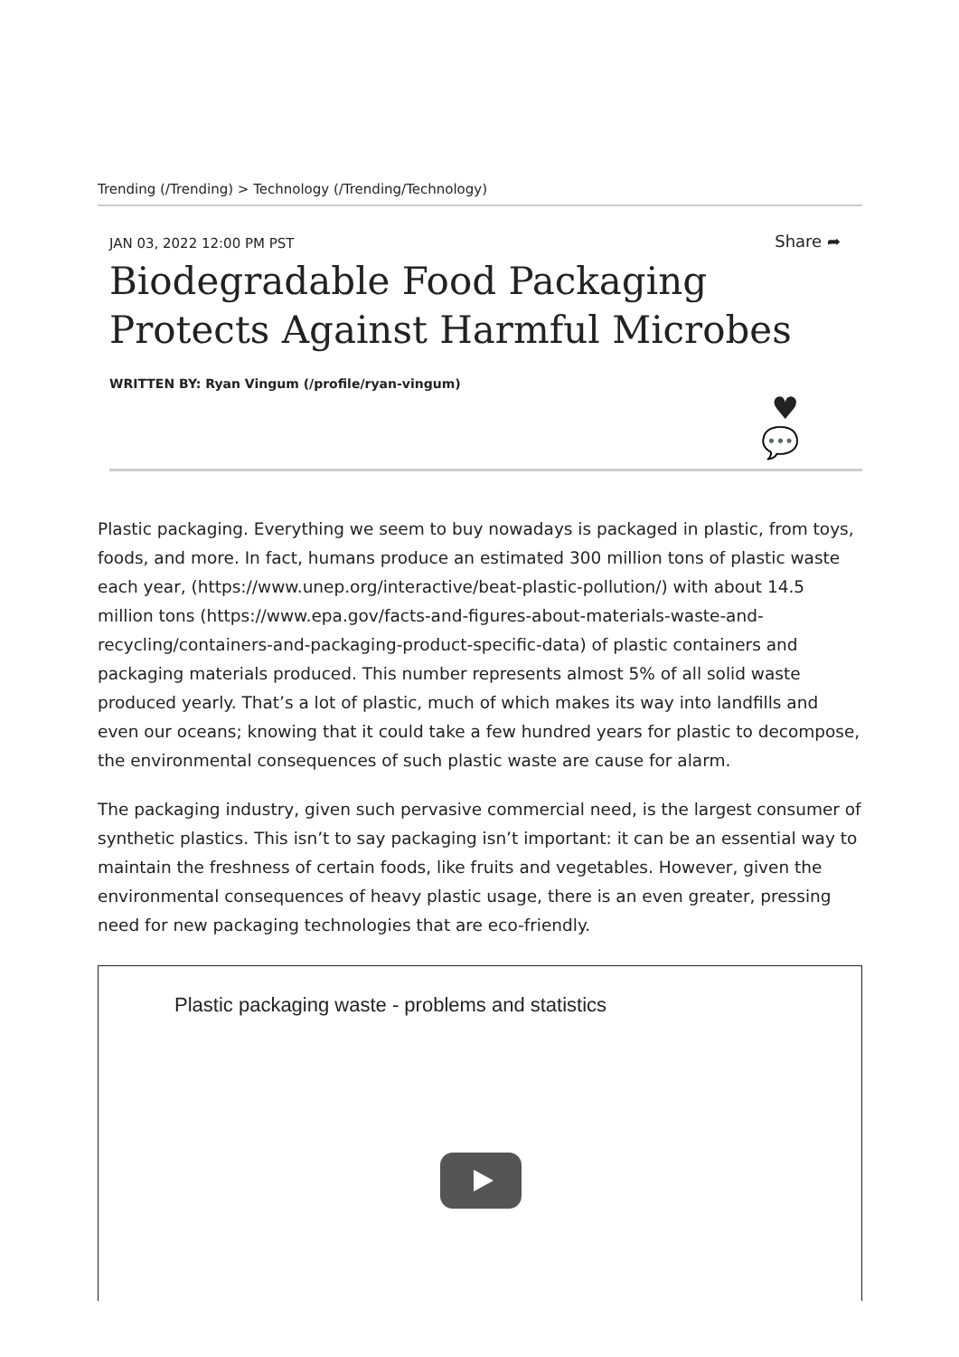Trending (/Trending) > Technology (/Trending/Technology)
JAN 03, 2022 12:00 PM PST
Share ➦
Biodegradable Food Packaging Protects Against Harmful Microbes
WRITTEN BY: Ryan Vingum (/profile/ryan-vingum)
♥
💬
Plastic packaging. Everything we seem to buy nowadays is packaged in plastic, from toys, foods, and more. In fact, humans produce an estimated 300 million tons of plastic waste each year, (https://www.unep.org/interactive/beat-plastic-pollution/) with about 14.5 million tons (https://www.epa.gov/facts-and-figures-about-materials-waste-and-recycling/containers-and-packaging-product-specific-data) of plastic containers and packaging materials produced. This number represents almost 5% of all solid waste produced yearly. That’s a lot of plastic, much of which makes its way into landfills and even our oceans; knowing that it could take a few hundred years for plastic to decompose, the environmental consequences of such plastic waste are cause for alarm.
The packaging industry, given such pervasive commercial need, is the largest consumer of synthetic plastics. This isn’t to say packaging isn’t important: it can be an essential way to maintain the freshness of certain foods, like fruits and vegetables. However, given the environmental consequences of heavy plastic usage, there is an even greater, pressing need for new packaging technologies that are eco-friendly.
Plastic packaging waste - problems and statistics